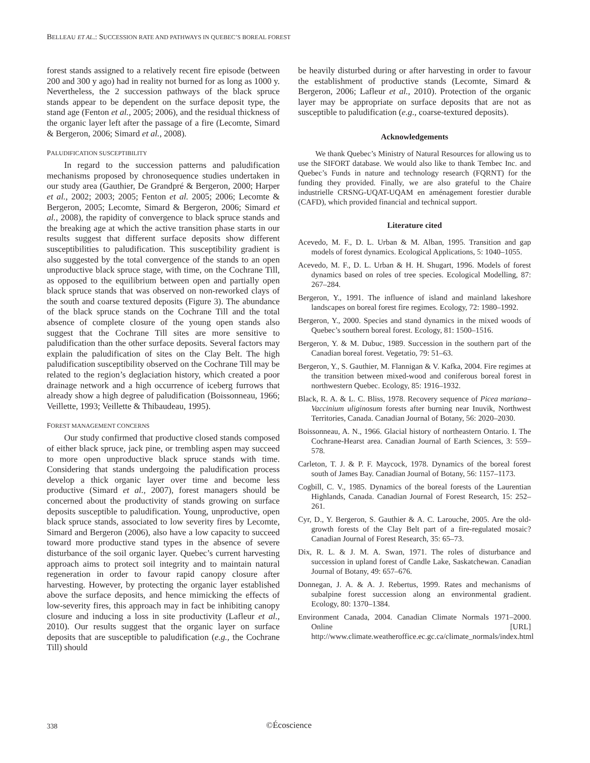BELLEAU ET AL.: SUCCESSION RATE AND PATHWAYS IN QUEBEC’S BOREAL FOREST
forest stands assigned to a relatively recent fire episode (between 200 and 300 y ago) had in reality not burned for as long as 1000 y. Nevertheless, the 2 succession pathways of the black spruce stands appear to be dependent on the surface deposit type, the stand age (Fenton et al., 2005; 2006), and the residual thickness of the organic layer left after the passage of a fire (Lecomte, Simard & Bergeron, 2006; Simard et al., 2008).
PALUDIFICATION SUSCEPTIBILITY
In regard to the succession patterns and paludification mechanisms proposed by chronosequence studies undertaken in our study area (Gauthier, De Grandpré & Bergeron, 2000; Harper et al., 2002; 2003; 2005; Fenton et al. 2005; 2006; Lecomte & Bergeron, 2005; Lecomte, Simard & Bergeron, 2006; Simard et al., 2008), the rapidity of convergence to black spruce stands and the breaking age at which the active transition phase starts in our results suggest that different surface deposits show different susceptibilities to paludification. This susceptibility gradient is also suggested by the total convergence of the stands to an open unproductive black spruce stage, with time, on the Cochrane Till, as opposed to the equilibrium between open and partially open black spruce stands that was observed on non-reworked clays of the south and coarse textured deposits (Figure 3). The abundance of the black spruce stands on the Cochrane Till and the total absence of complete closure of the young open stands also suggest that the Cochrane Till sites are more sensitive to paludification than the other surface deposits. Several factors may explain the paludification of sites on the Clay Belt. The high paludification susceptibility observed on the Cochrane Till may be related to the region’s deglaciation history, which created a poor drainage network and a high occurrence of iceberg furrows that already show a high degree of paludification (Boissonneau, 1966; Veillette, 1993; Veillette & Thibaudeau, 1995).
FOREST MANAGEMENT CONCERNS
Our study confirmed that productive closed stands composed of either black spruce, jack pine, or trembling aspen may succeed to more open unproductive black spruce stands with time. Considering that stands undergoing the paludification process develop a thick organic layer over time and become less productive (Simard et al., 2007), forest managers should be concerned about the productivity of stands growing on surface deposits susceptible to paludification. Young, unproductive, open black spruce stands, associated to low severity fires by Lecomte, Simard and Bergeron (2006), also have a low capacity to succeed toward more productive stand types in the absence of severe disturbance of the soil organic layer. Quebec’s current harvesting approach aims to protect soil integrity and to maintain natural regeneration in order to favour rapid canopy closure after harvesting. However, by protecting the organic layer established above the surface deposits, and hence mimicking the effects of low-severity fires, this approach may in fact be inhibiting canopy closure and inducing a loss in site productivity (Lafleur et al., 2010). Our results suggest that the organic layer on surface deposits that are susceptible to paludification (e.g., the Cochrane Till) should
be heavily disturbed during or after harvesting in order to favour the establishment of productive stands (Lecomte, Simard & Bergeron, 2006; Lafleur et al., 2010). Protection of the organic layer may be appropriate on surface deposits that are not as susceptible to paludification (e.g., coarse-textured deposits).
Acknowledgements
We thank Quebec’s Ministry of Natural Resources for allowing us to use the SIFORT database. We would also like to thank Tembec Inc. and Quebec’s Funds in nature and technology research (FQRNT) for the funding they provided. Finally, we are also grateful to the Chaire industrielle CRSNG-UQAT-UQAM en aménagement forestier durable (CAFD), which provided financial and technical support.
Literature cited
Acevedo, M. F., D. L. Urban & M. Alban, 1995. Transition and gap models of forest dynamics. Ecological Applications, 5: 1040–1055.
Acevedo, M. F., D. L. Urban & H. H. Shugart, 1996. Models of forest dynamics based on roles of tree species. Ecological Modelling, 87: 267–284.
Bergeron, Y., 1991. The influence of island and mainland lakeshore landscapes on boreal forest fire regimes. Ecology, 72: 1980–1992.
Bergeron, Y., 2000. Species and stand dynamics in the mixed woods of Quebec’s southern boreal forest. Ecology, 81: 1500–1516.
Bergeron, Y. & M. Dubuc, 1989. Succession in the southern part of the Canadian boreal forest. Vegetatio, 79: 51–63.
Bergeron, Y., S. Gauthier, M. Flannigan & V. Kafka, 2004. Fire regimes at the transition between mixed-wood and coniferous boreal forest in northwestern Quebec. Ecology, 85: 1916–1932.
Black, R. A. & L. C. Bliss, 1978. Recovery sequence of Picea mariana–Vaccinium uliginosum forests after burning near Inuvik, Northwest Territories, Canada. Canadian Journal of Botany, 56: 2020–2030.
Boissonneau, A. N., 1966. Glacial history of northeastern Ontario. I. The Cochrane-Hearst area. Canadian Journal of Earth Sciences, 3: 559–578.
Carleton, T. J. & P. F. Maycock, 1978. Dynamics of the boreal forest south of James Bay. Canadian Journal of Botany, 56: 1157–1173.
Cogbill, C. V., 1985. Dynamics of the boreal forests of the Laurentian Highlands, Canada. Canadian Journal of Forest Research, 15: 252–261.
Cyr, D., Y. Bergeron, S. Gauthier & A. C. Larouche, 2005. Are the old-growth forests of the Clay Belt part of a fire-regulated mosaic? Canadian Journal of Forest Research, 35: 65–73.
Dix, R. L. & J. M. A. Swan, 1971. The roles of disturbance and succession in upland forest of Candle Lake, Saskatchewan. Canadian Journal of Botany, 49: 657–676.
Donnegan, J. A. & A. J. Rebertus, 1999. Rates and mechanisms of subalpine forest succession along an environmental gradient. Ecology, 80: 1370–1384.
Environment Canada, 2004. Canadian Climate Normals 1971–2000. Online [URL] http://www.climate.weatheroffice.ec.gc.ca/climate_normals/index.html
338 ©Écoscience